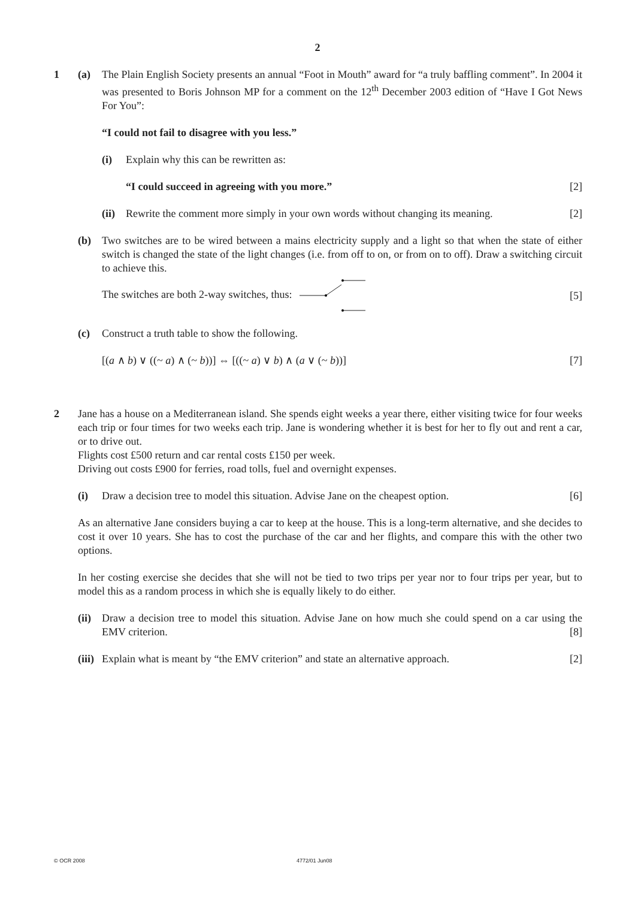2
1 (a) The Plain English Society presents an annual “Foot in Mouth” award for “a truly baffling comment”. In 2004 it was presented to Boris Johnson MP for a comment on the 12<sup>th</sup> December 2003 edition of “Have I Got News For You”:
“I could not fail to disagree with you less.”
(i) Explain why this can be rewritten as:
“I could succeed in agreeing with you more.”
[2]
(ii)
Rewrite the comment more simply in your own words without changing its meaning.
[2]
(b) Two switches are to be wired between a mains electricity supply and a light so that when the state of either switch is changed the state of the light changes (i.e. from off to on, or from on to off). Draw a switching circuit to achieve this.
The switches are both 2-way switches, thus:
[5]
(c) Construct a truth table to show the following.
[(a ∧ b) ∨ ((~ a) ∧ (~ b))] ⇔ [((~ a) ∨ b) ∧ (a ∨ (~ b))]
[7]
2 Jane has a house on a Mediterranean island. She spends eight weeks a year there, either visiting twice for four weeks each trip or four times for two weeks each trip. Jane is wondering whether it is best for her to fly out and rent a car, or to drive out.
Flights cost £500 return and car rental costs £150 per week.
Driving out costs £900 for ferries, road tolls, fuel and overnight expenses.
(i) Draw a decision tree to model this situation. Advise Jane on the cheapest option.
[6]
As an alternative Jane considers buying a car to keep at the house. This is a long-term alternative, and she decides to cost it over 10 years. She has to cost the purchase of the car and her flights, and compare this with the other two options.
In her costing exercise she decides that she will not be tied to two trips per year nor to four trips per year, but to model this as a random process in which she is equally likely to do either.
(ii)
Draw a decision tree to model this situation. Advise Jane on how much she could spend on a car using the EMV criterion. [8]
(iii)
Explain what is meant by “the EMV criterion” and state an alternative approach.
[2]
© OCR 2008 4772/01 Jun08